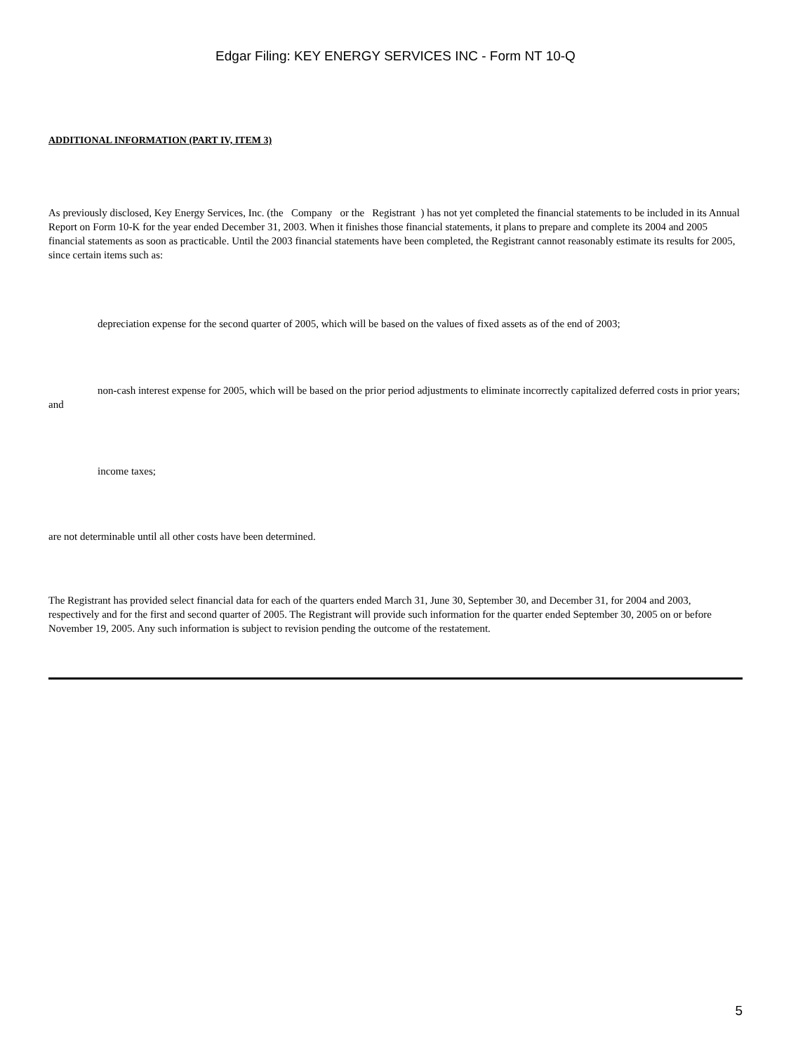Edgar Filing: KEY ENERGY SERVICES INC - Form NT 10-Q
ADDITIONAL INFORMATION (PART IV, ITEM 3)
As previously disclosed, Key Energy Services, Inc. (the Company or the Registrant ) has not yet completed the financial statements to be included in its Annual Report on Form 10-K for the year ended December 31, 2003. When it finishes those financial statements, it plans to prepare and complete its 2004 and 2005 financial statements as soon as practicable. Until the 2003 financial statements have been completed, the Registrant cannot reasonably estimate its results for 2005, since certain items such as:
depreciation expense for the second quarter of 2005, which will be based on the values of fixed assets as of the end of 2003;
non-cash interest expense for 2005, which will be based on the prior period adjustments to eliminate incorrectly capitalized deferred costs in prior years; and
income taxes;
are not determinable until all other costs have been determined.
The Registrant has provided select financial data for each of the quarters ended March 31, June 30, September 30, and December 31, for 2004 and 2003, respectively and for the first and second quarter of 2005. The Registrant will provide such information for the quarter ended September 30, 2005 on or before November 19, 2005. Any such information is subject to revision pending the outcome of the restatement.
5